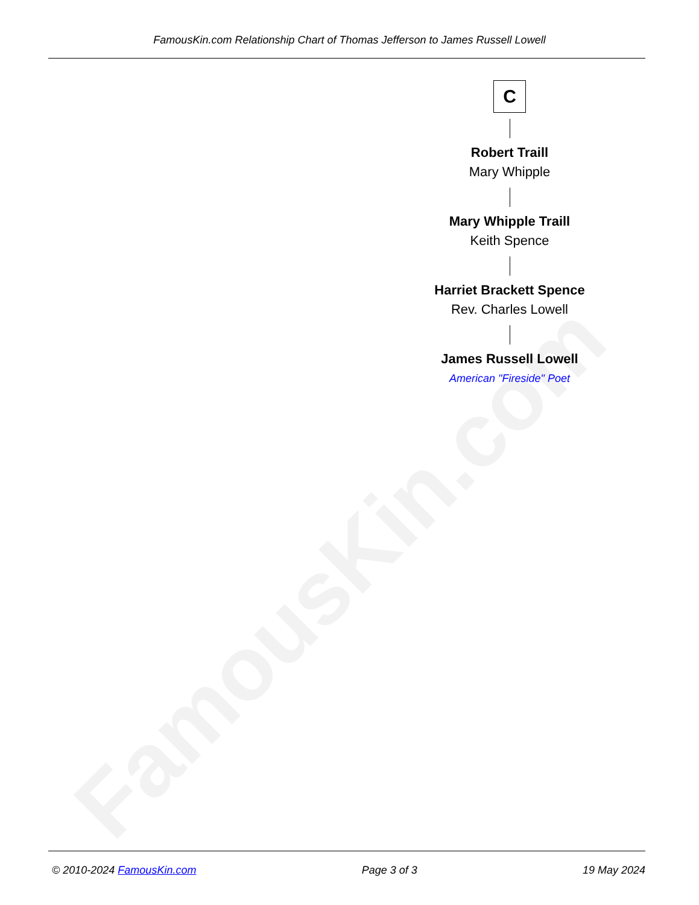FamousKin.com
FamousKin.com Relationship Chart of Thomas Jefferson to James Russell Lowell
C
Robert Traill
Mary Whipple
Mary Whipple Traill
Keith Spence
Harriet Brackett Spence
Rev. Charles Lowell
James Russell Lowell
American "Fireside" Poet
© 2010-2024 FamousKin.com Page 3 of 3 19 May 2024